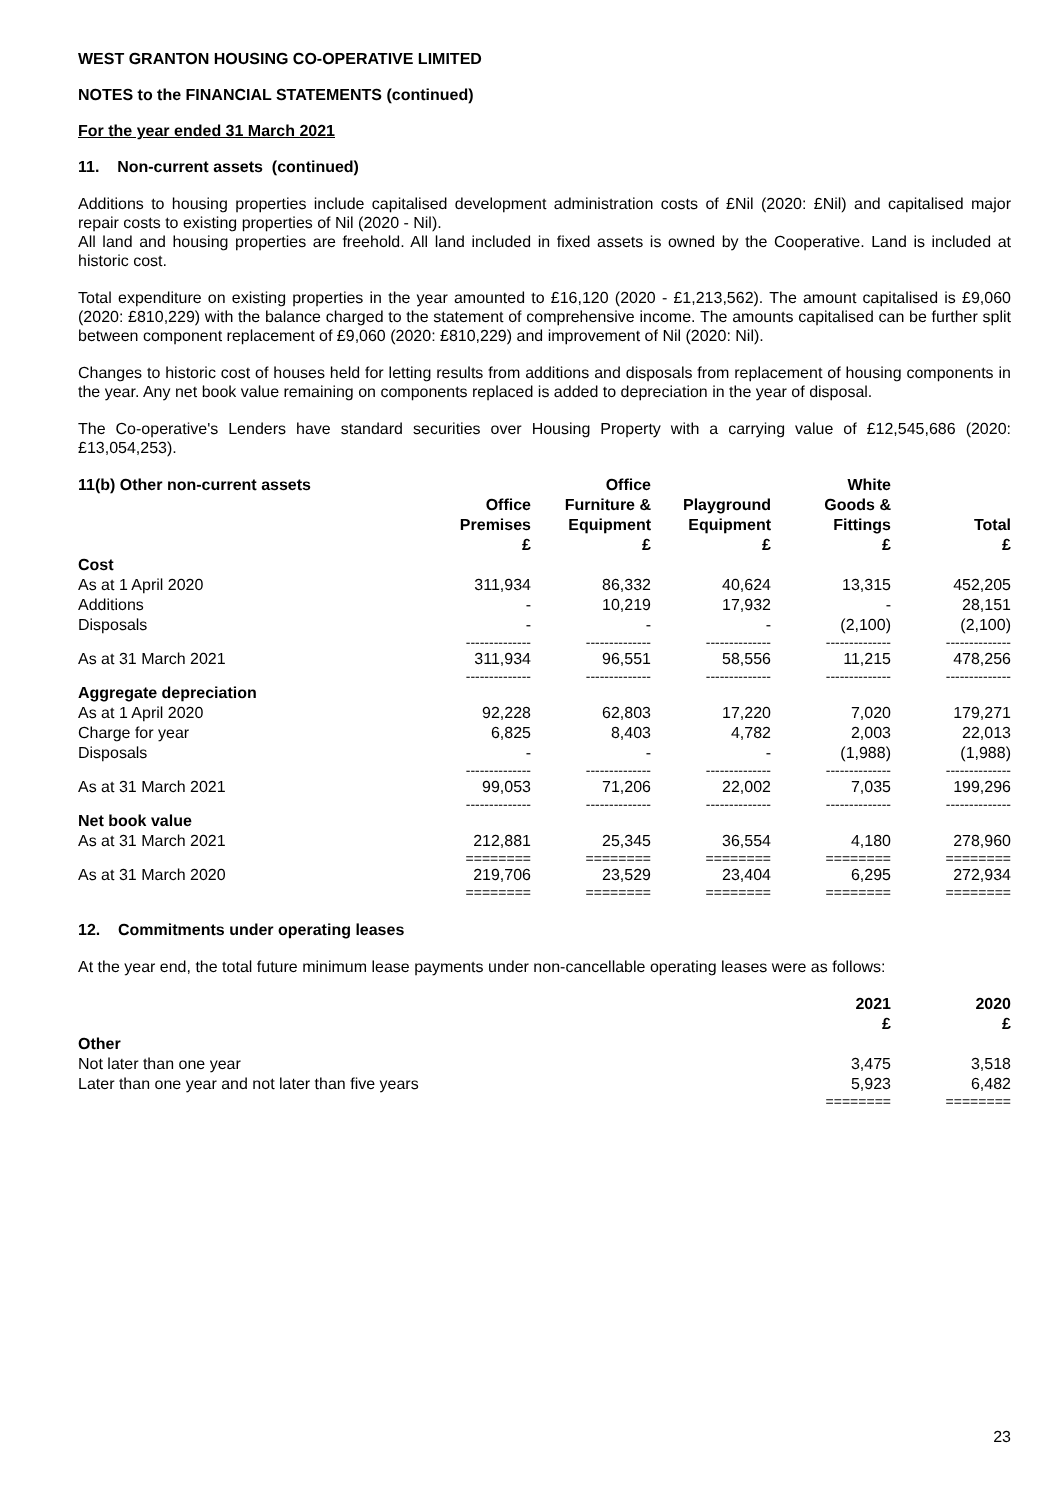WEST GRANTON HOUSING CO-OPERATIVE LIMITED
NOTES to the FINANCIAL STATEMENTS (continued)
For the year ended 31 March 2021
11. Non-current assets (continued)
Additions to housing properties include capitalised development administration costs of £Nil (2020: £Nil) and capitalised major repair costs to existing properties of Nil (2020 - Nil).
All land and housing properties are freehold. All land included in fixed assets is owned by the Cooperative. Land is included at historic cost.
Total expenditure on existing properties in the year amounted to £16,120 (2020 - £1,213,562). The amount capitalised is £9,060 (2020: £810,229) with the balance charged to the statement of comprehensive income. The amounts capitalised can be further split between component replacement of £9,060 (2020: £810,229) and improvement of Nil (2020: Nil).
Changes to historic cost of houses held for letting results from additions and disposals from replacement of housing components in the year. Any net book value remaining on components replaced is added to depreciation in the year of disposal.
The Co-operative's Lenders have standard securities over Housing Property with a carrying value of £12,545,686 (2020: £13,054,253).
| 11(b) Other non-current assets | Office Premises £ | Office Furniture & Equipment £ | Playground Equipment £ | White Goods & Fittings £ | Total £ |
| --- | --- | --- | --- | --- | --- |
| Cost | | | | | |
| As at 1 April 2020 | 311,934 | 86,332 | 40,624 | 13,315 | 452,205 |
| Additions | - | 10,219 | 17,932 | - | 28,151 |
| Disposals | - | - | - | (2,100) | (2,100) |
| | -------------- | -------------- | -------------- | -------------- | -------------- |
| As at 31 March 2021 | 311,934 | 96,551 | 58,556 | 11,215 | 478,256 |
| | -------------- | -------------- | -------------- | -------------- | -------------- |
| Aggregate depreciation | | | | | |
| As at 1 April 2020 | 92,228 | 62,803 | 17,220 | 7,020 | 179,271 |
| Charge for year | 6,825 | 8,403 | 4,782 | 2,003 | 22,013 |
| Disposals | - | - | - | (1,988) | (1,988) |
| | -------------- | -------------- | -------------- | -------------- | -------------- |
| As at 31 March 2021 | 99,053 | 71,206 | 22,002 | 7,035 | 199,296 |
| | -------------- | -------------- | -------------- | -------------- | -------------- |
| Net book value | | | | | |
| As at 31 March 2021 | 212,881 | 25,345 | 36,554 | 4,180 | 278,960 |
| | ======== | ======== | ======== | ======== | ======== |
| As at 31 March 2020 | 219,706 | 23,529 | 23,404 | 6,295 | 272,934 |
| | ======== | ======== | ======== | ======== | ======== |
12. Commitments under operating leases
At the year end, the total future minimum lease payments under non-cancellable operating leases were as follows:
| | 2021 £ | 2020 £ |
| --- | --- | --- |
| Other | | |
| Not later than one year | 3,475 | 3,518 |
| Later than one year and not later than five years | 5,923 | 6,482 |
| | ======== | ======== |
23